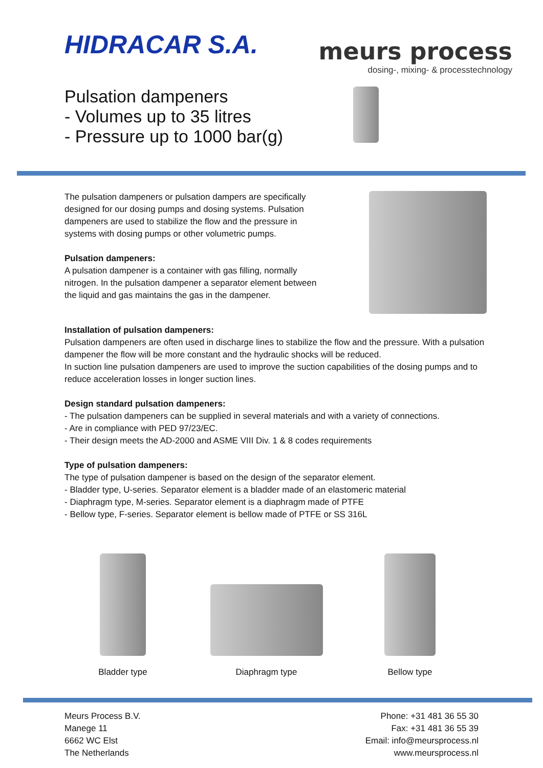HIDRACAR S.A.
meurs process
dosing-, mixing- & processtechnology
Pulsation dampeners
- Volumes up to 35 litres
- Pressure up to 1000 bar(g)
The pulsation dampeners or pulsation dampers are specifically designed for our dosing pumps and dosing systems. Pulsation dampeners are used to stabilize the flow and the pressure in systems with dosing pumps or other volumetric pumps.
Pulsation dampeners:
A pulsation dampener is a container with gas filling, normally nitrogen. In the pulsation dampener a separator element between the liquid and gas maintains the gas in the dampener.
Installation of pulsation dampeners:
Pulsation dampeners are often used in discharge lines to stabilize the flow and the pressure. With a pulsation dampener the flow will be more constant and the hydraulic shocks will be reduced.
In suction line pulsation dampeners are used to improve the suction capabilities of the dosing pumps and to reduce acceleration losses in longer suction lines.
Design standard pulsation dampeners:
- The pulsation dampeners can be supplied in several materials and with a variety of connections.
- Are in compliance with PED 97/23/EC.
- Their design meets the AD-2000 and ASME VIII Div. 1 & 8 codes requirements
Type of pulsation dampeners:
The type of pulsation dampener is based on the design of the separator element.
- Bladder type, U-series. Separator element is a bladder made of an elastomeric material
- Diaphragm type, M-series. Separator element is a diaphragm made of PTFE
- Bellow type, F-series. Separator element is bellow made of PTFE or SS 316L
Bladder type Diaphragm type Bellow type
Meurs Process B.V.
Manege 11
6662 WC Elst
The Netherlands
Phone: +31 481 36 55 30
Fax: +31 481 36 55 39
Email: info@meursprocess.nl
www.meursprocess.nl